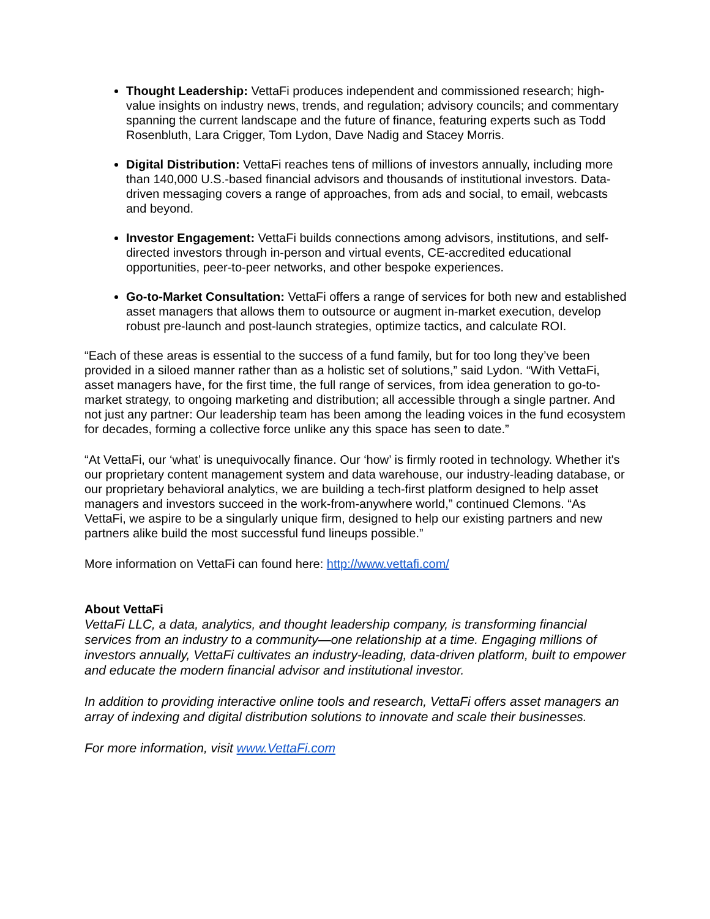Thought Leadership: VettaFi produces independent and commissioned research; high-value insights on industry news, trends, and regulation; advisory councils; and commentary spanning the current landscape and the future of finance, featuring experts such as Todd Rosenbluth, Lara Crigger, Tom Lydon, Dave Nadig and Stacey Morris.
Digital Distribution: VettaFi reaches tens of millions of investors annually, including more than 140,000 U.S.-based financial advisors and thousands of institutional investors. Data-driven messaging covers a range of approaches, from ads and social, to email, webcasts and beyond.
Investor Engagement: VettaFi builds connections among advisors, institutions, and self-directed investors through in-person and virtual events, CE-accredited educational opportunities, peer-to-peer networks, and other bespoke experiences.
Go-to-Market Consultation: VettaFi offers a range of services for both new and established asset managers that allows them to outsource or augment in-market execution, develop robust pre-launch and post-launch strategies, optimize tactics, and calculate ROI.
“Each of these areas is essential to the success of a fund family, but for too long they’ve been provided in a siloed manner rather than as a holistic set of solutions,” said Lydon. “With VettaFi, asset managers have, for the first time, the full range of services, from idea generation to go-to-market strategy, to ongoing marketing and distribution; all accessible through a single partner. And not just any partner: Our leadership team has been among the leading voices in the fund ecosystem for decades, forming a collective force unlike any this space has seen to date.”
“At VettaFi, our ‘what’ is unequivocally finance. Our ‘how’ is firmly rooted in technology. Whether it's our proprietary content management system and data warehouse, our industry-leading database, or our proprietary behavioral analytics, we are building a tech-first platform designed to help asset managers and investors succeed in the work-from-anywhere world,” continued Clemons. “As VettaFi, we aspire to be a singularly unique firm, designed to help our existing partners and new partners alike build the most successful fund lineups possible.”
More information on VettaFi can found here: http://www.vettafi.com/
About VettaFi
VettaFi LLC, a data, analytics, and thought leadership company, is transforming financial services from an industry to a community—one relationship at a time. Engaging millions of investors annually, VettaFi cultivates an industry-leading, data-driven platform, built to empower and educate the modern financial advisor and institutional investor.
In addition to providing interactive online tools and research, VettaFi offers asset managers an array of indexing and digital distribution solutions to innovate and scale their businesses.
For more information, visit www.VettaFi.com